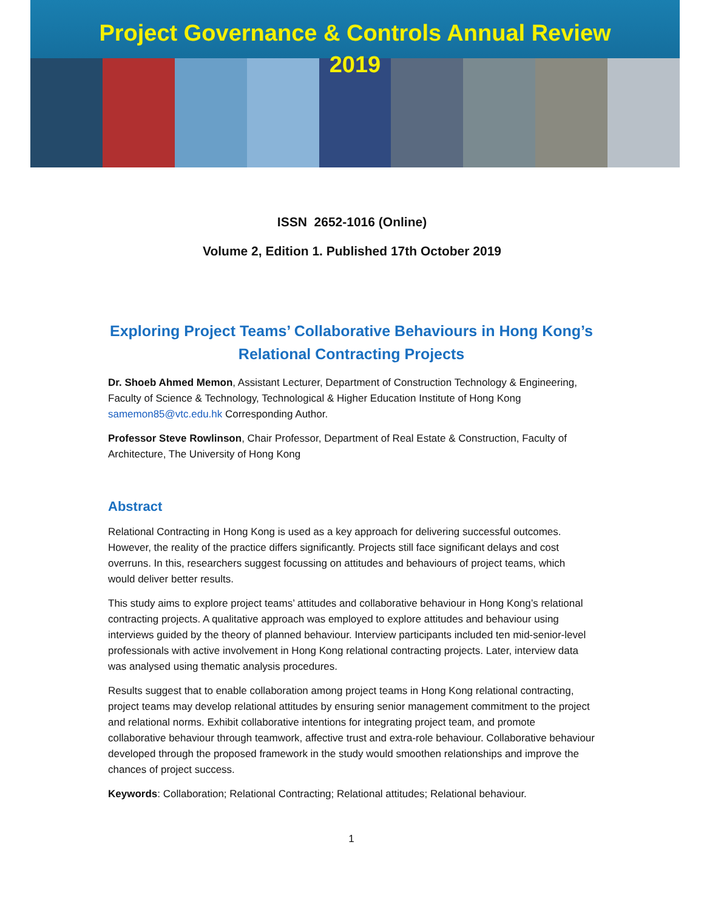Project Governance & Controls Annual Review
2019
ISSN 2652-1016 (Online)
Volume 2, Edition 1. Published 17th October 2019
Exploring Project Teams’ Collaborative Behaviours in Hong Kong’s Relational Contracting Projects
Dr. Shoeb Ahmed Memon, Assistant Lecturer, Department of Construction Technology & Engineering, Faculty of Science & Technology, Technological & Higher Education Institute of Hong Kong
samemon85@vtc.edu.hk Corresponding Author.
Professor Steve Rowlinson, Chair Professor, Department of Real Estate & Construction, Faculty of Architecture, The University of Hong Kong
Abstract
Relational Contracting in Hong Kong is used as a key approach for delivering successful outcomes. However, the reality of the practice differs significantly. Projects still face significant delays and cost overruns. In this, researchers suggest focussing on attitudes and behaviours of project teams, which would deliver better results.
This study aims to explore project teams’ attitudes and collaborative behaviour in Hong Kong’s relational contracting projects. A qualitative approach was employed to explore attitudes and behaviour using interviews guided by the theory of planned behaviour. Interview participants included ten mid-senior-level professionals with active involvement in Hong Kong relational contracting projects. Later, interview data was analysed using thematic analysis procedures.
Results suggest that to enable collaboration among project teams in Hong Kong relational contracting, project teams may develop relational attitudes by ensuring senior management commitment to the project and relational norms. Exhibit collaborative intentions for integrating project team, and promote collaborative behaviour through teamwork, affective trust and extra-role behaviour. Collaborative behaviour developed through the proposed framework in the study would smoothen relationships and improve the chances of project success.
Keywords: Collaboration; Relational Contracting; Relational attitudes; Relational behaviour.
1